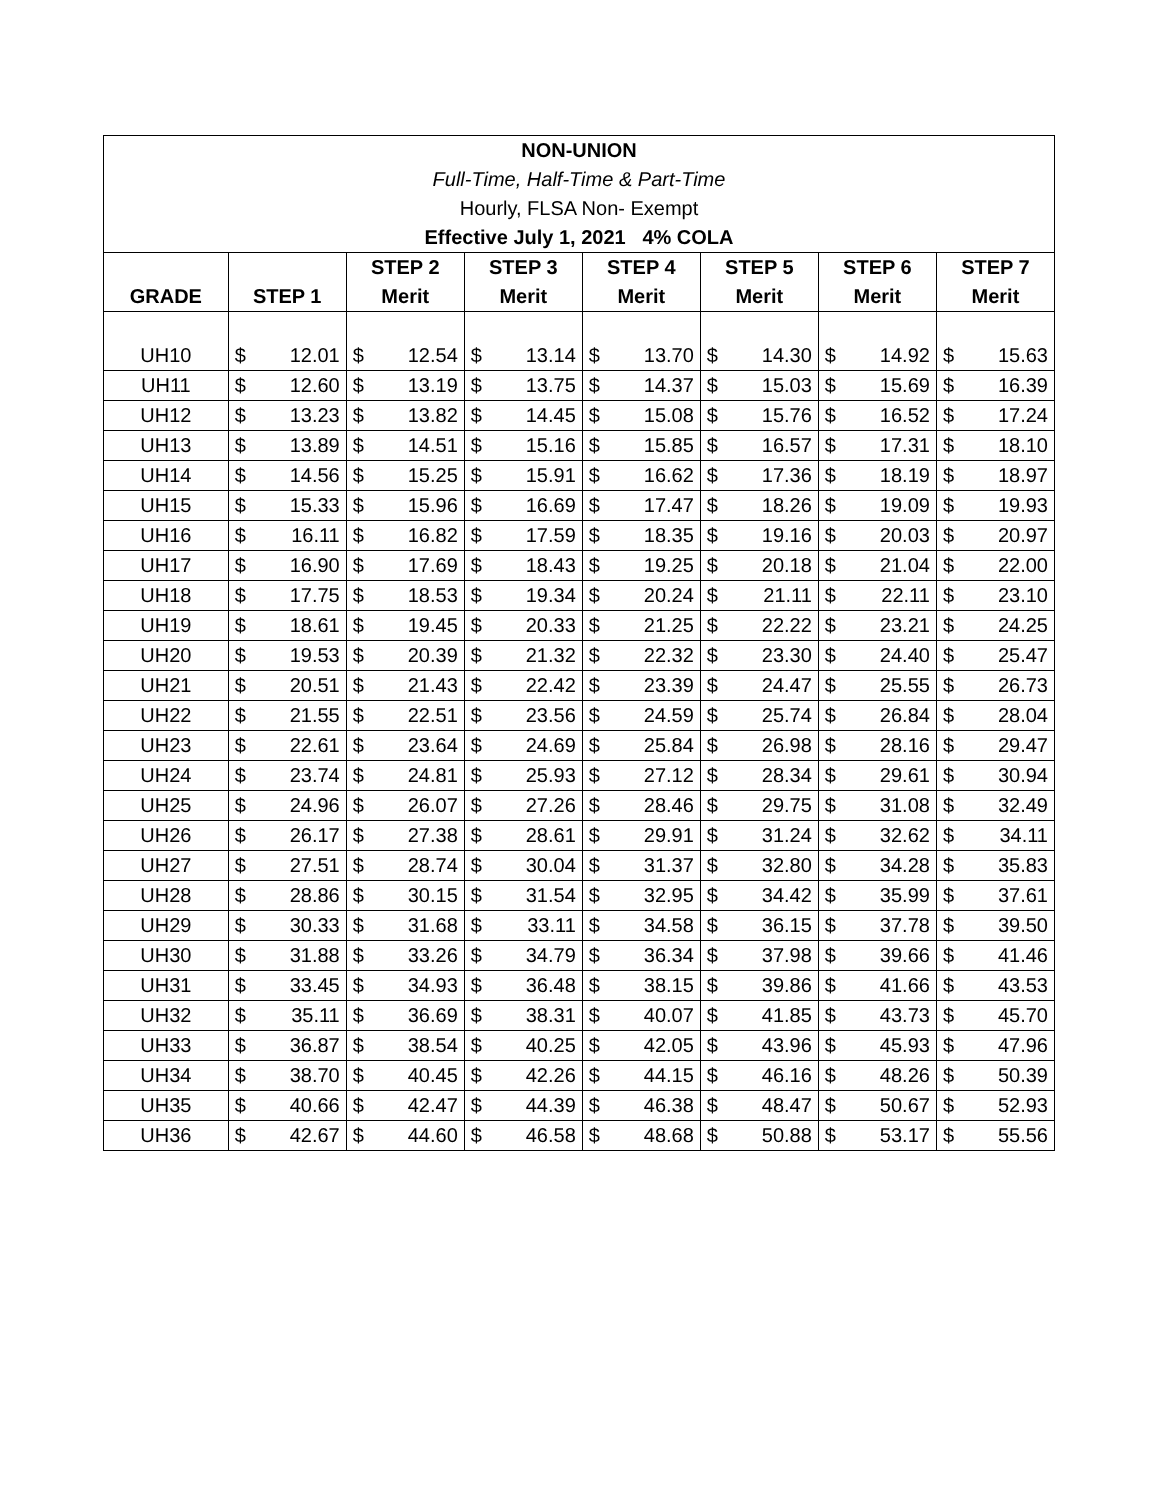| NON-UNION | | | | | | | | | | | | | | |
| Full-Time, Half-Time & Part-Time | | | | | | | | | | | | | | |
| Hourly, FLSA Non- Exempt | | | | | | | | | | | | | | |
| Effective July 1, 2021 4% COLA | | | | | | | | | | | | | | |
| | | | STEP 2 | | STEP 3 | | STEP 4 | | STEP 5 | | STEP 6 | | STEP 7 | |
| GRADE | STEP 1 | | Merit | | Merit | | Merit | | Merit | | Merit | | Merit | |
| UH10 | $ | 12.01 | $ | 12.54 | $ | 13.14 | $ | 13.70 | $ | 14.30 | $ | 14.92 | $ | 15.63 |
| UH11 | $ | 12.60 | $ | 13.19 | $ | 13.75 | $ | 14.37 | $ | 15.03 | $ | 15.69 | $ | 16.39 |
| UH12 | $ | 13.23 | $ | 13.82 | $ | 14.45 | $ | 15.08 | $ | 15.76 | $ | 16.52 | $ | 17.24 |
| UH13 | $ | 13.89 | $ | 14.51 | $ | 15.16 | $ | 15.85 | $ | 16.57 | $ | 17.31 | $ | 18.10 |
| UH14 | $ | 14.56 | $ | 15.25 | $ | 15.91 | $ | 16.62 | $ | 17.36 | $ | 18.19 | $ | 18.97 |
| UH15 | $ | 15.33 | $ | 15.96 | $ | 16.69 | $ | 17.47 | $ | 18.26 | $ | 19.09 | $ | 19.93 |
| UH16 | $ | 16.11 | $ | 16.82 | $ | 17.59 | $ | 18.35 | $ | 19.16 | $ | 20.03 | $ | 20.97 |
| UH17 | $ | 16.90 | $ | 17.69 | $ | 18.43 | $ | 19.25 | $ | 20.18 | $ | 21.04 | $ | 22.00 |
| UH18 | $ | 17.75 | $ | 18.53 | $ | 19.34 | $ | 20.24 | $ | 21.11 | $ | 22.11 | $ | 23.10 |
| UH19 | $ | 18.61 | $ | 19.45 | $ | 20.33 | $ | 21.25 | $ | 22.22 | $ | 23.21 | $ | 24.25 |
| UH20 | $ | 19.53 | $ | 20.39 | $ | 21.32 | $ | 22.32 | $ | 23.30 | $ | 24.40 | $ | 25.47 |
| UH21 | $ | 20.51 | $ | 21.43 | $ | 22.42 | $ | 23.39 | $ | 24.47 | $ | 25.55 | $ | 26.73 |
| UH22 | $ | 21.55 | $ | 22.51 | $ | 23.56 | $ | 24.59 | $ | 25.74 | $ | 26.84 | $ | 28.04 |
| UH23 | $ | 22.61 | $ | 23.64 | $ | 24.69 | $ | 25.84 | $ | 26.98 | $ | 28.16 | $ | 29.47 |
| UH24 | $ | 23.74 | $ | 24.81 | $ | 25.93 | $ | 27.12 | $ | 28.34 | $ | 29.61 | $ | 30.94 |
| UH25 | $ | 24.96 | $ | 26.07 | $ | 27.26 | $ | 28.46 | $ | 29.75 | $ | 31.08 | $ | 32.49 |
| UH26 | $ | 26.17 | $ | 27.38 | $ | 28.61 | $ | 29.91 | $ | 31.24 | $ | 32.62 | $ | 34.11 |
| UH27 | $ | 27.51 | $ | 28.74 | $ | 30.04 | $ | 31.37 | $ | 32.80 | $ | 34.28 | $ | 35.83 |
| UH28 | $ | 28.86 | $ | 30.15 | $ | 31.54 | $ | 32.95 | $ | 34.42 | $ | 35.99 | $ | 37.61 |
| UH29 | $ | 30.33 | $ | 31.68 | $ | 33.11 | $ | 34.58 | $ | 36.15 | $ | 37.78 | $ | 39.50 |
| UH30 | $ | 31.88 | $ | 33.26 | $ | 34.79 | $ | 36.34 | $ | 37.98 | $ | 39.66 | $ | 41.46 |
| UH31 | $ | 33.45 | $ | 34.93 | $ | 36.48 | $ | 38.15 | $ | 39.86 | $ | 41.66 | $ | 43.53 |
| UH32 | $ | 35.11 | $ | 36.69 | $ | 38.31 | $ | 40.07 | $ | 41.85 | $ | 43.73 | $ | 45.70 |
| UH33 | $ | 36.87 | $ | 38.54 | $ | 40.25 | $ | 42.05 | $ | 43.96 | $ | 45.93 | $ | 47.96 |
| UH34 | $ | 38.70 | $ | 40.45 | $ | 42.26 | $ | 44.15 | $ | 46.16 | $ | 48.26 | $ | 50.39 |
| UH35 | $ | 40.66 | $ | 42.47 | $ | 44.39 | $ | 46.38 | $ | 48.47 | $ | 50.67 | $ | 52.93 |
| UH36 | $ | 42.67 | $ | 44.60 | $ | 46.58 | $ | 48.68 | $ | 50.88 | $ | 53.17 | $ | 55.56 |